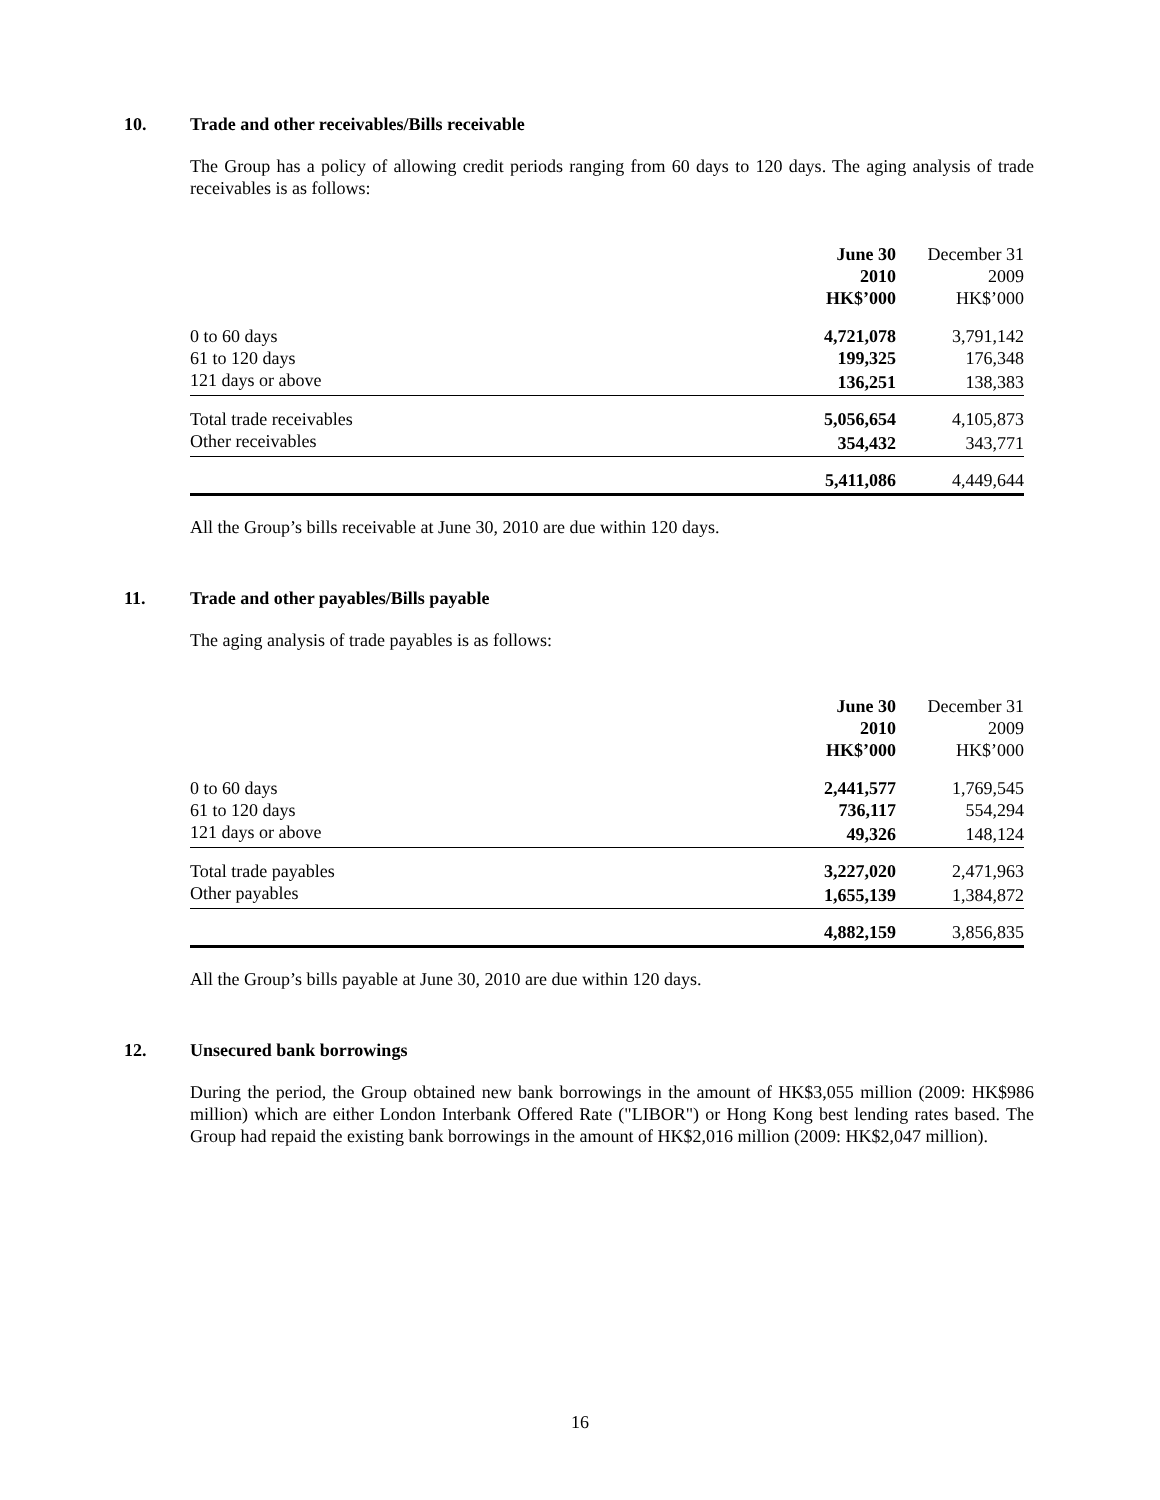10. Trade and other receivables/Bills receivable
The Group has a policy of allowing credit periods ranging from 60 days to 120 days. The aging analysis of trade receivables is as follows:
| | June 30 2010 HK$’000 | December 31 2009 HK$’000 |
| --- | --- | --- |
| 0 to 60 days | 4,721,078 | 3,791,142 |
| 61 to 120 days | 199,325 | 176,348 |
| 121 days or above | 136,251 | 138,383 |
| Total trade receivables | 5,056,654 | 4,105,873 |
| Other receivables | 354,432 | 343,771 |
| | 5,411,086 | 4,449,644 |
All the Group’s bills receivable at June 30, 2010 are due within 120 days.
11. Trade and other payables/Bills payable
The aging analysis of trade payables is as follows:
| | June 30 2010 HK$’000 | December 31 2009 HK$’000 |
| --- | --- | --- |
| 0 to 60 days | 2,441,577 | 1,769,545 |
| 61 to 120 days | 736,117 | 554,294 |
| 121 days or above | 49,326 | 148,124 |
| Total trade payables | 3,227,020 | 2,471,963 |
| Other payables | 1,655,139 | 1,384,872 |
| | 4,882,159 | 3,856,835 |
All the Group’s bills payable at June 30, 2010 are due within 120 days.
12. Unsecured bank borrowings
During the period, the Group obtained new bank borrowings in the amount of HK$3,055 million (2009: HK$986 million) which are either London Interbank Offered Rate ("LIBOR") or Hong Kong best lending rates based. The Group had repaid the existing bank borrowings in the amount of HK$2,016 million (2009: HK$2,047 million).
16